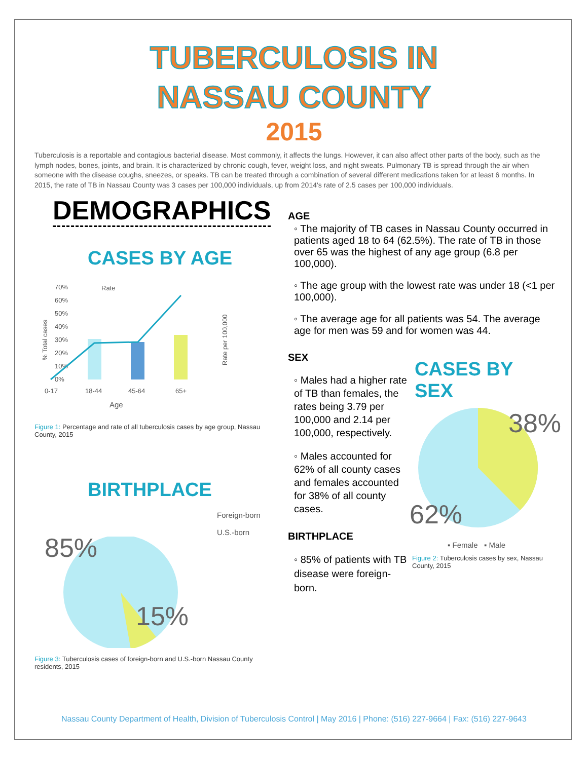TUBERCULOSIS IN
NASSAU COUNTY
2015
Tuberculosis is a reportable and contagious bacterial disease. Most commonly, it affects the lungs. However, it can also affect other parts of the body, such as the lymph nodes, bones, joints, and brain. It is characterized by chronic cough, fever, weight loss, and night sweats. Pulmonary TB is spread through the air when someone with the disease coughs, sneezes, or speaks. TB can be treated through a combination of several different medications taken for at least 6 months. In 2015, the rate of TB in Nassau County was 3 cases per 100,000 individuals, up from 2014's rate of 2.5 cases per 100,000 individuals.
DEMOGRAPHICS
CASES BY AGE
70%
60%
50%
40%
30%
20%
10%
0%
Rate
0-17
18-44
45-64
65+
Age
% Total cases
Rate per 100,000
Figure 1: Percentage and rate of all tuberculosis cases by age group, Nassau County, 2015
BIRTHPLACE
Foreign-born
U.S.-born
85%
15%
Figure 3: Tuberculosis cases of foreign-born and U.S.-born Nassau County residents, 2015
AGE
◦ The majority of TB cases in Nassau County occurred in patients aged 18 to 64 (62.5%). The rate of TB in those over 65 was the highest of any age group (6.8 per 100,000).
◦ The age group with the lowest rate was under 18 (<1 per 100,000).
◦ The average age for all patients was 54. The average age for men was 59 and for women was 44.
SEX
◦ Males had a higher rate of TB than females, the rates being 3.79 per 100,000 and 2.14 per 100,000, respectively.
◦ Males accounted for 62% of all county cases and females accounted for 38% of all county cases.
BIRTHPLACE
◦ 85% of patients with TB disease were foreign-born.
CASES BY SEX
38%
62%
▪ Female ▪ Male
Figure 2: Tuberculosis cases by sex, Nassau County, 2015
Nassau County Department of Health, Division of Tuberculosis Control | May 2016 | Phone: (516) 227-9664 | Fax: (516) 227-9643